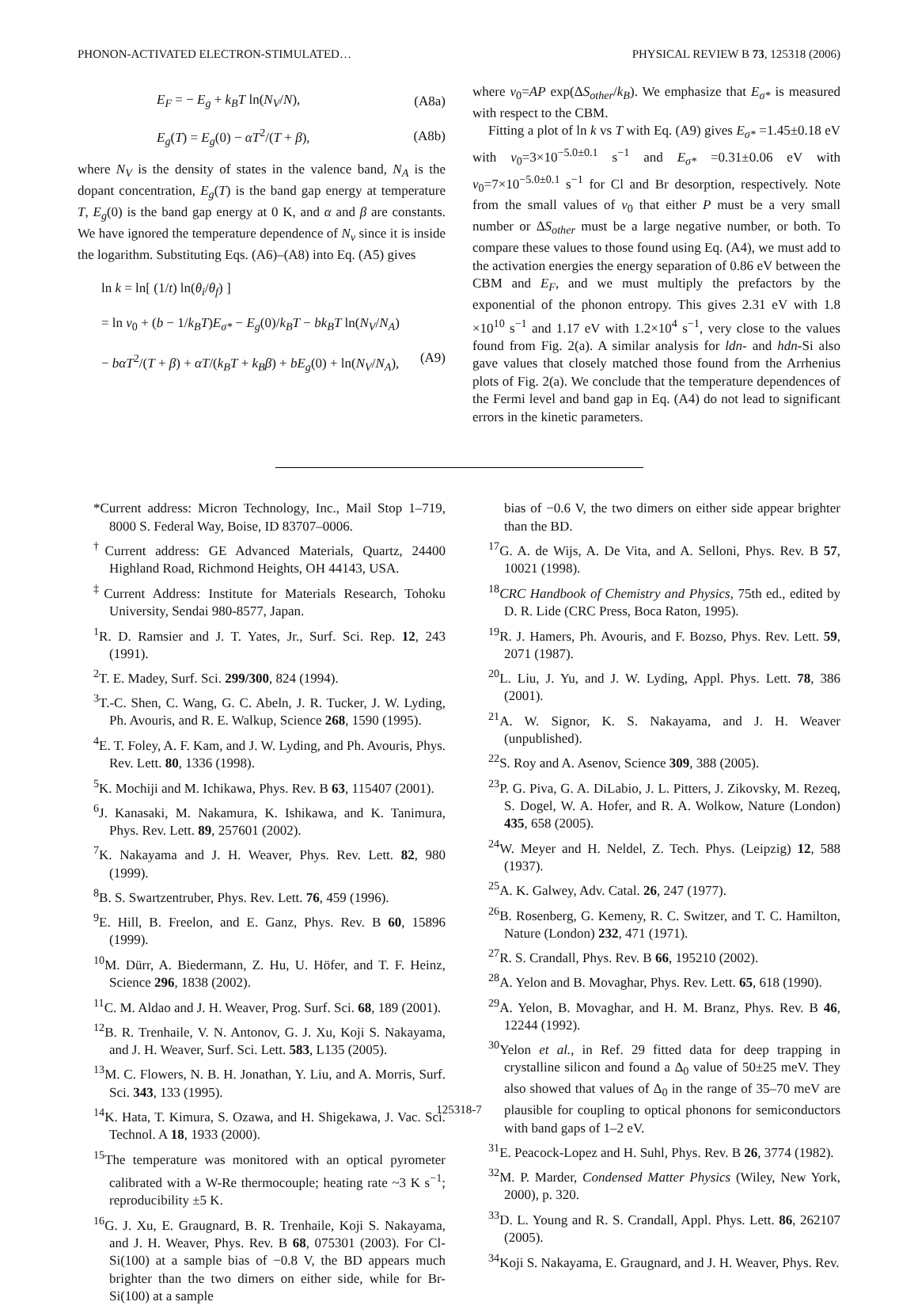PHONON-ACTIVATED ELECTRON-STIMULATED… PHYSICAL REVIEW B 73, 125318 (2006)
E<sub>F</sub> = − E<sub>g</sub> + k<sub>B</sub>T ln(N<sub>V</sub>/N), (A8a)
E<sub>g</sub>(T) = E<sub>g</sub>(0) − αT<sup>2</sup>/(T + β), (A8b)
where N<sub>V</sub> is the density of states in the valence band, N<sub>A</sub> is the dopant concentration, E<sub>g</sub>(T) is the band gap energy at temperature T, E<sub>g</sub>(0) is the band gap energy at 0 K, and α and β are constants. We have ignored the temperature dependence of N<sub>ν</sub> since it is inside the logarithm. Substituting Eqs. (A6)–(A8) into Eq. (A5) gives
ln k = ln[ (1/t) ln(θ<sub>i</sub>/θ<sub>f</sub>) ]
= ln ν<sub>0</sub> + (b − 1/k<sub>B</sub>T)E<sub>σ*</sub> − E<sub>g</sub>(0)/k<sub>B</sub>T − bk<sub>B</sub>T ln(N<sub>V</sub>/N<sub>A</sub>)
− bαT<sup>2</sup>/(T + β) + αT/(k<sub>B</sub>T + k<sub>B</sub>β) + bE<sub>g</sub>(0) + ln(N<sub>V</sub>/N<sub>A</sub>), (A9)
where ν<sub>0</sub>=AP exp(ΔS<sub>other</sub>/k<sub>B</sub>). We emphasize that E<sub>σ*</sub> is measured with respect to the CBM.
Fitting a plot of ln k vs T with Eq. (A9) gives E<sub>σ*</sub> =1.45±0.18 eV with ν<sub>0</sub>=3×10<sup>−5.0±0.1</sup> s<sup>−1</sup> and E<sub>σ*</sub> =0.31±0.06 eV with ν<sub>0</sub>=7×10<sup>−5.0±0.1</sup> s<sup>−1</sup> for Cl and Br desorption, respectively. Note from the small values of ν<sub>0</sub> that either P must be a very small number or ΔS<sub>other</sub> must be a large negative number, or both. To compare these values to those found using Eq. (A4), we must add to the activation energies the energy separation of 0.86 eV between the CBM and E<sub>F</sub>, and we must multiply the prefactors by the exponential of the phonon entropy. This gives 2.31 eV with 1.8 ×10<sup>10</sup> s<sup>−1</sup> and 1.17 eV with 1.2×10<sup>4</sup> s<sup>−1</sup>, very close to the values found from Fig. 2(a). A similar analysis for ldn- and hdn-Si also gave values that closely matched those found from the Arrhenius plots of Fig. 2(a). We conclude that the temperature dependences of the Fermi level and band gap in Eq. (A4) do not lead to significant errors in the kinetic parameters.
*Current address: Micron Technology, Inc., Mail Stop 1–719, 8000 S. Federal Way, Boise, ID 83707–0006.
<sup>†</sup> Current address: GE Advanced Materials, Quartz, 24400 Highland Road, Richmond Heights, OH 44143, USA.
<sup>‡</sup> Current Address: Institute for Materials Research, Tohoku University, Sendai 980-8577, Japan.
<sup>1</sup> R. D. Ramsier and J. T. Yates, Jr., Surf. Sci. Rep. 12, 243 (1991).
<sup>2</sup> T. E. Madey, Surf. Sci. 299/300, 824 (1994).
<sup>3</sup> T.-C. Shen, C. Wang, G. C. Abeln, J. R. Tucker, J. W. Lyding, Ph. Avouris, and R. E. Walkup, Science 268, 1590 (1995).
<sup>4</sup> E. T. Foley, A. F. Kam, and J. W. Lyding, and Ph. Avouris, Phys. Rev. Lett. 80, 1336 (1998).
<sup>5</sup> K. Mochiji and M. Ichikawa, Phys. Rev. B 63, 115407 (2001).
<sup>6</sup> J. Kanasaki, M. Nakamura, K. Ishikawa, and K. Tanimura, Phys. Rev. Lett. 89, 257601 (2002).
<sup>7</sup> K. Nakayama and J. H. Weaver, Phys. Rev. Lett. 82, 980 (1999).
<sup>8</sup>B. S. Swartzentruber, Phys. Rev. Lett. 76, 459 (1996).
<sup>9</sup> E. Hill, B. Freelon, and E. Ganz, Phys. Rev. B 60, 15896 (1999).
<sup>10</sup> M. Dürr, A. Biedermann, Z. Hu, U. Höfer, and T. F. Heinz, Science 296, 1838 (2002).
<sup>11</sup>C. M. Aldao and J. H. Weaver, Prog. Surf. Sci. 68, 189 (2001).
<sup>12</sup>B. R. Trenhaile, V. N. Antonov, G. J. Xu, Koji S. Nakayama, and J. H. Weaver, Surf. Sci. Lett. 583, L135 (2005).
<sup>13</sup> M. C. Flowers, N. B. H. Jonathan, Y. Liu, and A. Morris, Surf. Sci. 343, 133 (1995).
<sup>14</sup> K. Hata, T. Kimura, S. Ozawa, and H. Shigekawa, J. Vac. Sci. Technol. A 18, 1933 (2000).
<sup>15</sup> The temperature was monitored with an optical pyrometer calibrated with a W-Re thermocouple; heating rate ~3 K s<sup>−1</sup>; reproducibility ±5 K.
<sup>16</sup> G. J. Xu, E. Graugnard, B. R. Trenhaile, Koji S. Nakayama, and J. H. Weaver, Phys. Rev. B 68, 075301 (2003). For Cl-Si(100) at a sample bias of −0.8 V, the BD appears much brighter than the two dimers on either side, while for Br-Si(100) at a sample
bias of −0.6 V, the two dimers on either side appear brighter than the BD.
<sup>17</sup> G. A. de Wijs, A. De Vita, and A. Selloni, Phys. Rev. B 57, 10021 (1998).
<sup>18</sup>CRC Handbook of Chemistry and Physics, 75th ed., edited by D. R. Lide (CRC Press, Boca Raton, 1995).
<sup>19</sup> R. J. Hamers, Ph. Avouris, and F. Bozso, Phys. Rev. Lett. 59, 2071 (1987).
<sup>20</sup> L. Liu, J. Yu, and J. W. Lyding, Appl. Phys. Lett. 78, 386 (2001).
<sup>21</sup> A. W. Signor, K. S. Nakayama, and J. H. Weaver (unpublished).
<sup>22</sup>S. Roy and A. Asenov, Science 309, 388 (2005).
<sup>23</sup>P. G. Piva, G. A. DiLabio, J. L. Pitters, J. Zikovsky, M. Rezeq, S. Dogel, W. A. Hofer, and R. A. Wolkow, Nature (London) 435, 658 (2005).
<sup>24</sup> W. Meyer and H. Neldel, Z. Tech. Phys. (Leipzig) 12, 588 (1937).
<sup>25</sup> A. K. Galwey, Adv. Catal. 26, 247 (1977).
<sup>26</sup>B. Rosenberg, G. Kemeny, R. C. Switzer, and T. C. Hamilton, Nature (London) 232, 471 (1971).
<sup>27</sup> R. S. Crandall, Phys. Rev. B 66, 195210 (2002).
<sup>28</sup> A. Yelon and B. Movaghar, Phys. Rev. Lett. 65, 618 (1990).
<sup>29</sup> A. Yelon, B. Movaghar, and H. M. Branz, Phys. Rev. B 46, 12244 (1992).
<sup>30</sup> Yelon et al., in Ref. 29 fitted data for deep trapping in crystalline silicon and found a Δ<sub>0</sub> value of 50±25 meV. They also showed that values of Δ<sub>0</sub> in the range of 35–70 meV are plausible for coupling to optical phonons for semiconductors with band gaps of 1–2 eV.
<sup>31</sup> E. Peacock-Lopez and H. Suhl, Phys. Rev. B 26, 3774 (1982).
<sup>32</sup> M. P. Marder, Condensed Matter Physics (Wiley, New York, 2000), p. 320.
<sup>33</sup> D. L. Young and R. S. Crandall, Appl. Phys. Lett. 86, 262107 (2005).
<sup>34</sup> Koji S. Nakayama, E. Graugnard, and J. H. Weaver, Phys. Rev.
125318-7